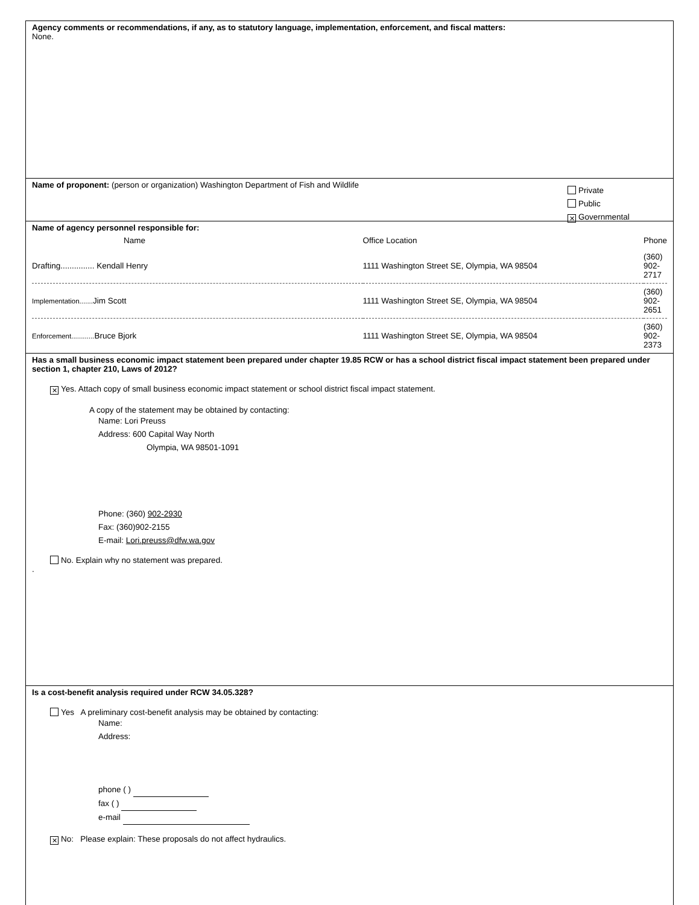Agency comments or recommendations, if any, as to statutory language, implementation, enforcement, and fiscal matters:
None.
Name of proponent: (person or organization) Washington Department of Fish and Wildlife
Private
Public
✕ Governmental
Name of agency personnel responsible for:
| Name | Office Location | Phone |
| --- | --- | --- |
| Drafting............... Kendall Henry | 1111 Washington Street SE, Olympia, WA 98504 | (360) 902-2717 |
| Implementation....... Jim Scott | 1111 Washington Street SE, Olympia, WA 98504 | (360) 902-2651 |
| Enforcement............ Bruce Bjork | 1111 Washington Street SE, Olympia, WA 98504 | (360) 902-2373 |
Has a small business economic impact statement been prepared under chapter 19.85 RCW or has a school district fiscal impact statement been prepared under section 1, chapter 210, Laws of 2012?
✕ Yes. Attach copy of small business economic impact statement or school district fiscal impact statement.
A copy of the statement may be obtained by contacting:
Name: Lori Preuss
Address: 600 Capital Way North
Olympia, WA 98501-1091
Phone: (360) 902-2930
Fax: (360)902-2155
E-mail: Lori.preuss@dfw.wa.gov
No. Explain why no statement was prepared.
.
Is a cost-benefit analysis required under RCW 34.05.328?
Yes A preliminary cost-benefit analysis may be obtained by contacting:
Name:
Address:
phone ( )
fax ( )
e-mail
✕ No: Please explain: These proposals do not affect hydraulics.